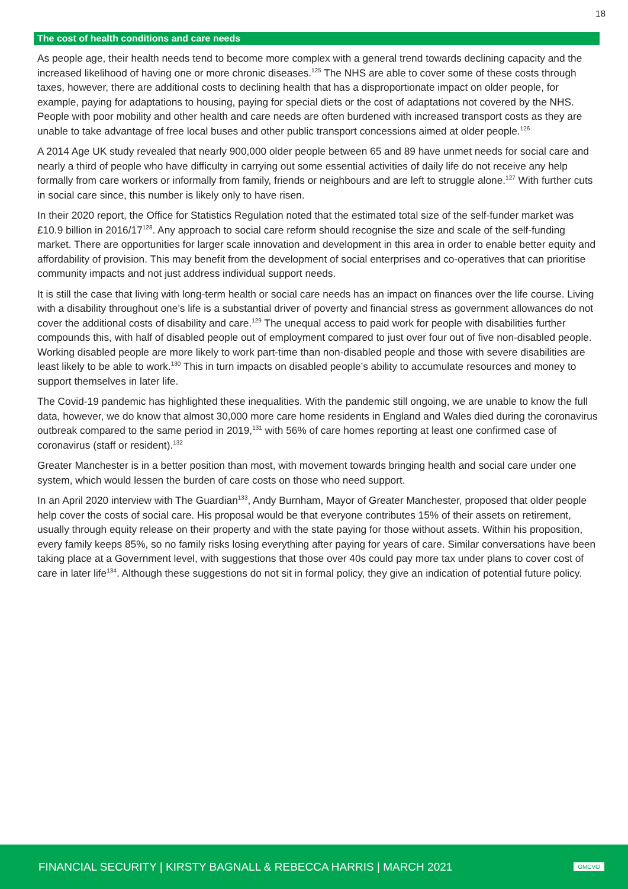18
The cost of health conditions and care needs
As people age, their health needs tend to become more complex with a general trend towards declining capacity and the increased likelihood of having one or more chronic diseases.<sup>125</sup> The NHS are able to cover some of these costs through taxes, however, there are additional costs to declining health that has a disproportionate impact on older people, for example, paying for adaptations to housing, paying for special diets or the cost of adaptations not covered by the NHS. People with poor mobility and other health and care needs are often burdened with increased transport costs as they are unable to take advantage of free local buses and other public transport concessions aimed at older people.<sup>126</sup>
A 2014 Age UK study revealed that nearly 900,000 older people between 65 and 89 have unmet needs for social care and nearly a third of people who have difficulty in carrying out some essential activities of daily life do not receive any help formally from care workers or informally from family, friends or neighbours and are left to struggle alone.<sup>127</sup> With further cuts in social care since, this number is likely only to have risen.
In their 2020 report, the Office for Statistics Regulation noted that the estimated total size of the self-funder market was £10.9 billion in 2016/17<sup>128</sup>. Any approach to social care reform should recognise the size and scale of the self-funding market. There are opportunities for larger scale innovation and development in this area in order to enable better equity and affordability of provision. This may benefit from the development of social enterprises and co-operatives that can prioritise community impacts and not just address individual support needs.
It is still the case that living with long-term health or social care needs has an impact on finances over the life course. Living with a disability throughout one’s life is a substantial driver of poverty and financial stress as government allowances do not cover the additional costs of disability and care.<sup>129</sup> The unequal access to paid work for people with disabilities further compounds this, with half of disabled people out of employment compared to just over four out of five non-disabled people. Working disabled people are more likely to work part-time than non-disabled people and those with severe disabilities are least likely to be able to work.<sup>130</sup> This in turn impacts on disabled people’s ability to accumulate resources and money to support themselves in later life.
The Covid-19 pandemic has highlighted these inequalities. With the pandemic still ongoing, we are unable to know the full data, however, we do know that almost 30,000 more care home residents in England and Wales died during the coronavirus outbreak compared to the same period in 2019,<sup>131</sup> with 56% of care homes reporting at least one confirmed case of coronavirus (staff or resident).<sup>132</sup>
Greater Manchester is in a better position than most, with movement towards bringing health and social care under one system, which would lessen the burden of care costs on those who need support.
In an April 2020 interview with The Guardian<sup>133</sup>, Andy Burnham, Mayor of Greater Manchester, proposed that older people help cover the costs of social care. His proposal would be that everyone contributes 15% of their assets on retirement, usually through equity release on their property and with the state paying for those without assets. Within his proposition, every family keeps 85%, so no family risks losing everything after paying for years of care. Similar conversations have been taking place at a Government level, with suggestions that those over 40s could pay more tax under plans to cover cost of care in later life<sup>134</sup>. Although these suggestions do not sit in formal policy, they give an indication of potential future policy.
FINANCIAL SECURITY | KIRSTY BAGNALL & REBECCA HARRIS | MARCH 2021 GMCVO